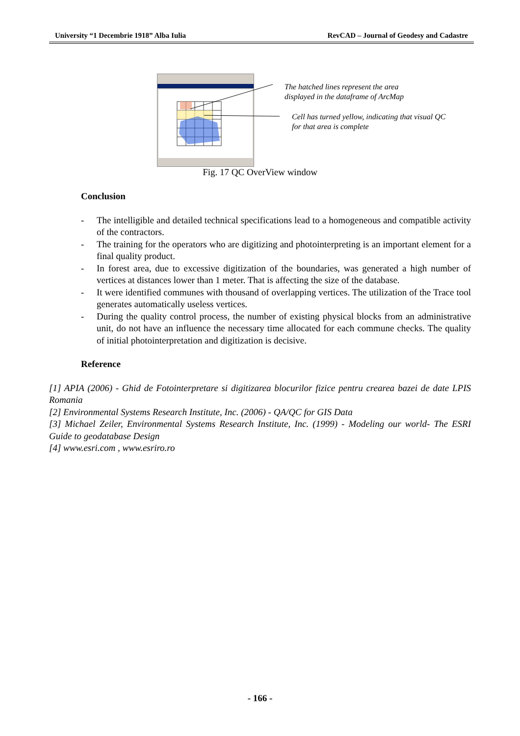University “1 Decembrie 1918” Alba Iulia RevCAD – Journal of Geodesy and Cadastre
The hatched lines represent the area
displayed in the dataframe of ArcMap
Cell has turned yellow, indicating that visual QC
for that area is complete
Fig. 17 QC OverView window
Conclusion
- The intelligible and detailed technical specifications lead to a homogeneous and compatible activity of the contractors.
- The training for the operators who are digitizing and photointerpreting is an important element for a final quality product.
- In forest area, due to excessive digitization of the boundaries, was generated a high number of vertices at distances lower than 1 meter. That is affecting the size of the database.
- It were identified communes with thousand of overlapping vertices. The utilization of the Trace tool generates automatically useless vertices.
- During the quality control process, the number of existing physical blocks from an administrative unit, do not have an influence the necessary time allocated for each commune checks. The quality of initial photointerpretation and digitization is decisive.
Reference
[1] APIA (2006) - Ghid de Fotointerpretare si digitizarea blocurilor fizice pentru crearea bazei de date LPIS Romania
[2] Environmental Systems Research Institute, Inc. (2006) - QA/QC for GIS Data
[3] Michael Zeiler, Environmental Systems Research Institute, Inc. (1999) - Modeling our world- The ESRI Guide to geodatabase Design
[4] www.esri.com , www.esriro.ro
- 166 -